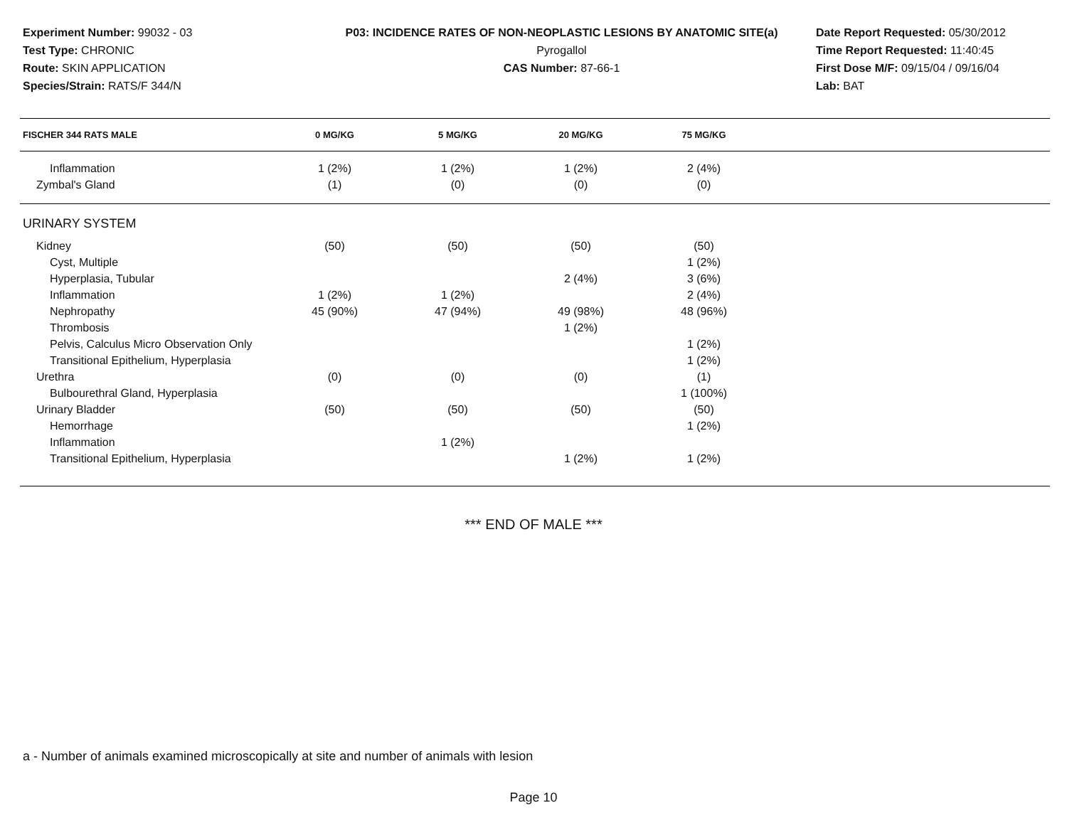Experiment Number: 99032 - 03
Test Type: CHRONIC
Route: SKIN APPLICATION
Species/Strain: RATS/F 344/N
P03: INCIDENCE RATES OF NON-NEOPLASTIC LESIONS BY ANATOMIC SITE(a)
Pyrogallol
CAS Number: 87-66-1
Date Report Requested: 05/30/2012
Time Report Requested: 11:40:45
First Dose M/F: 09/15/04 / 09/16/04
Lab: BAT
| FISCHER 344 RATS MALE | 0 MG/KG | 5 MG/KG | 20 MG/KG | 75 MG/KG | |
| --- | --- | --- | --- | --- | --- |
| Inflammation | 1 (2%) | 1 (2%) | 1 (2%) | 2 (4%) | |
| Zymbal's Gland | (1) | (0) | (0) | (0) | |
| URINARY SYSTEM | | | | | |
| Kidney | (50) | (50) | (50) | (50) | |
| Cyst, Multiple | | | | 1 (2%) | |
| Hyperplasia, Tubular | | | 2 (4%) | 3 (6%) | |
| Inflammation | 1 (2%) | 1 (2%) | | 2 (4%) | |
| Nephropathy | 45 (90%) | 47 (94%) | 49 (98%) | 48 (96%) | |
| Thrombosis | | | 1 (2%) | | |
| Pelvis, Calculus Micro Observation Only | | | | 1 (2%) | |
| Transitional Epithelium, Hyperplasia | | | | 1 (2%) | |
| Urethra | (0) | (0) | (0) | (1) | |
| Bulbourethral Gland, Hyperplasia | | | | 1 (100%) | |
| Urinary Bladder | (50) | (50) | (50) | (50) | |
| Hemorrhage | | | | 1 (2%) | |
| Inflammation | | 1 (2%) | | | |
| Transitional Epithelium, Hyperplasia | | | 1 (2%) | 1 (2%) | |
*** END OF MALE ***
a - Number of animals examined microscopically at site and number of animals with lesion
Page 10